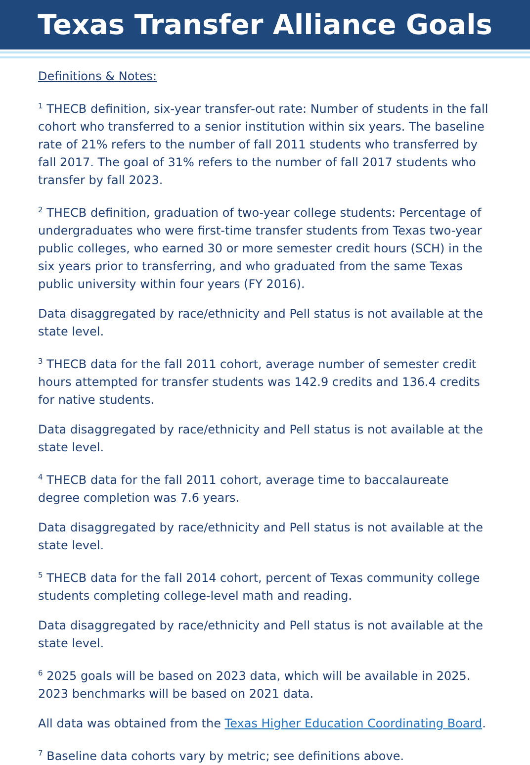Texas Transfer Alliance Goals
Definitions & Notes:
<sup>1</sup> THECB definition, six-year transfer-out rate: Number of students in the fall cohort who transferred to a senior institution within six years. The baseline rate of 21% refers to the number of fall 2011 students who transferred by fall 2017. The goal of 31% refers to the number of fall 2017 students who transfer by fall 2023.
<sup>2</sup> THECB definition, graduation of two-year college students: Percentage of undergraduates who were first-time transfer students from Texas two-year public colleges, who earned 30 or more semester credit hours (SCH) in the six years prior to transferring, and who graduated from the same Texas public university within four years (FY 2016).
Data disaggregated by race/ethnicity and Pell status is not available at the state level.
<sup>3</sup> THECB data for the fall 2011 cohort, average number of semester credit hours attempted for transfer students was 142.9 credits and 136.4 credits for native students.
Data disaggregated by race/ethnicity and Pell status is not available at the state level.
<sup>4</sup> THECB data for the fall 2011 cohort, average time to baccalaureate degree completion was 7.6 years.
Data disaggregated by race/ethnicity and Pell status is not available at the state level.
<sup>5</sup> THECB data for the fall 2014 cohort, percent of Texas community college students completing college-level math and reading.
Data disaggregated by race/ethnicity and Pell status is not available at the state level.
<sup>6</sup> 2025 goals will be based on 2023 data, which will be available in 2025. 2023 benchmarks will be based on 2021 data.
All data was obtained from the Texas Higher Education Coordinating Board.
<sup>7</sup> Baseline data cohorts vary by metric; see definitions above.